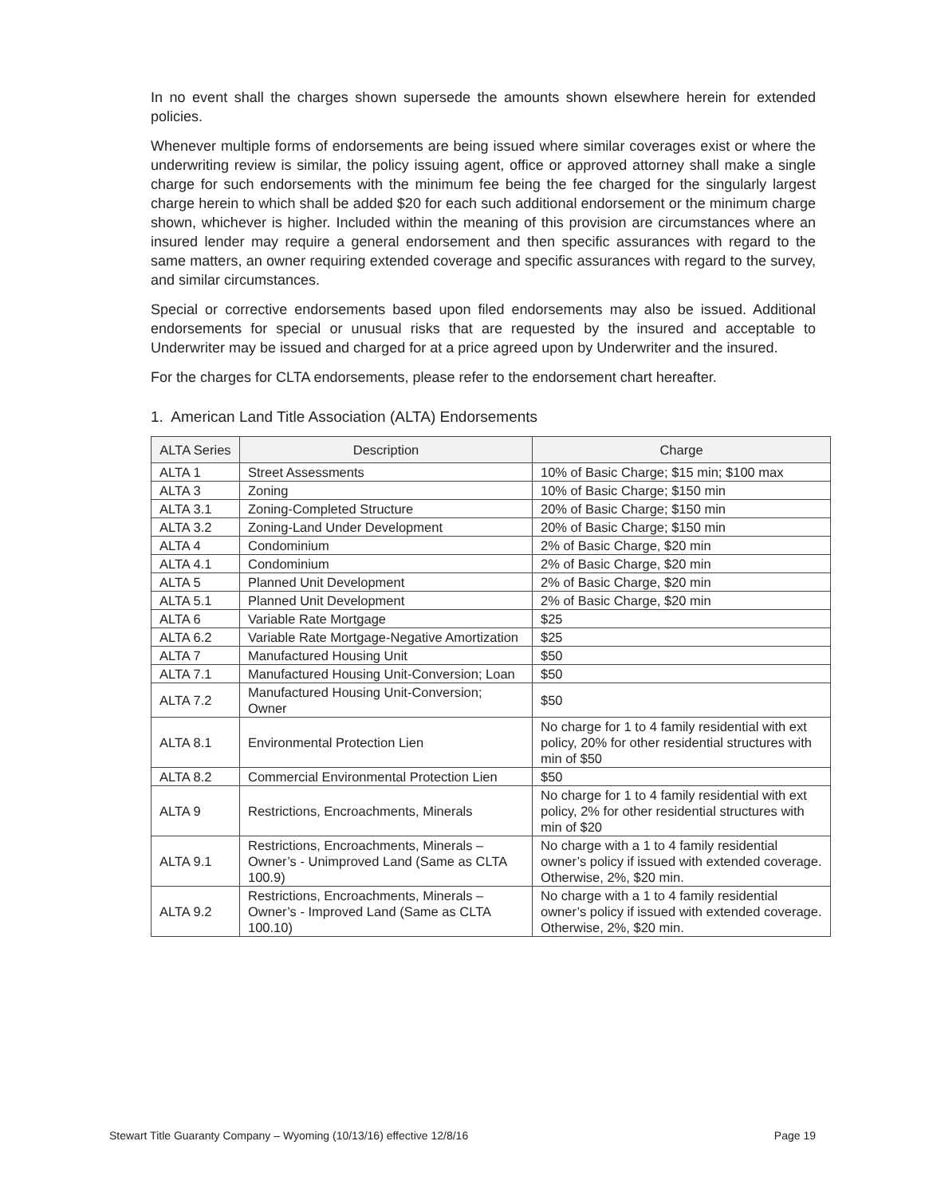In no event shall the charges shown supersede the amounts shown elsewhere herein for extended policies.
Whenever multiple forms of endorsements are being issued where similar coverages exist or where the underwriting review is similar, the policy issuing agent, office or approved attorney shall make a single charge for such endorsements with the minimum fee being the fee charged for the singularly largest charge herein to which shall be added $20 for each such additional endorsement or the minimum charge shown, whichever is higher. Included within the meaning of this provision are circumstances where an insured lender may require a general endorsement and then specific assurances with regard to the same matters, an owner requiring extended coverage and specific assurances with regard to the survey, and similar circumstances.
Special or corrective endorsements based upon filed endorsements may also be issued. Additional endorsements for special or unusual risks that are requested by the insured and acceptable to Underwriter may be issued and charged for at a price agreed upon by Underwriter and the insured.
For the charges for CLTA endorsements, please refer to the endorsement chart hereafter.
1. American Land Title Association (ALTA) Endorsements
| ALTA Series | Description | Charge |
| --- | --- | --- |
| ALTA 1 | Street Assessments | 10% of Basic Charge; $15 min; $100 max |
| ALTA 3 | Zoning | 10% of Basic Charge; $150 min |
| ALTA 3.1 | Zoning-Completed Structure | 20% of Basic Charge; $150 min |
| ALTA 3.2 | Zoning-Land Under Development | 20% of Basic Charge; $150 min |
| ALTA 4 | Condominium | 2% of Basic Charge, $20 min |
| ALTA 4.1 | Condominium | 2% of Basic Charge, $20 min |
| ALTA 5 | Planned Unit Development | 2% of Basic Charge, $20 min |
| ALTA 5.1 | Planned Unit Development | 2% of Basic Charge, $20 min |
| ALTA 6 | Variable Rate Mortgage | $25 |
| ALTA 6.2 | Variable Rate Mortgage-Negative Amortization | $25 |
| ALTA 7 | Manufactured Housing Unit | $50 |
| ALTA 7.1 | Manufactured Housing Unit-Conversion; Loan | $50 |
| ALTA 7.2 | Manufactured Housing Unit-Conversion; Owner | $50 |
| ALTA 8.1 | Environmental Protection Lien | No charge for 1 to 4 family residential with ext policy, 20% for other residential structures with min of $50 |
| ALTA 8.2 | Commercial Environmental Protection Lien | $50 |
| ALTA 9 | Restrictions, Encroachments, Minerals | No charge for 1 to 4 family residential with ext policy, 2% for other residential structures with min of $20 |
| ALTA 9.1 | Restrictions, Encroachments, Minerals – Owner’s - Unimproved Land (Same as CLTA 100.9) | No charge with a 1 to 4 family residential owner’s policy if issued with extended coverage. Otherwise, 2%, $20 min. |
| ALTA 9.2 | Restrictions, Encroachments, Minerals – Owner’s - Improved Land (Same as CLTA 100.10) | No charge with a 1 to 4 family residential owner’s policy if issued with extended coverage. Otherwise, 2%, $20 min. |
Stewart Title Guaranty Company – Wyoming (10/13/16) effective 12/8/16 Page 19